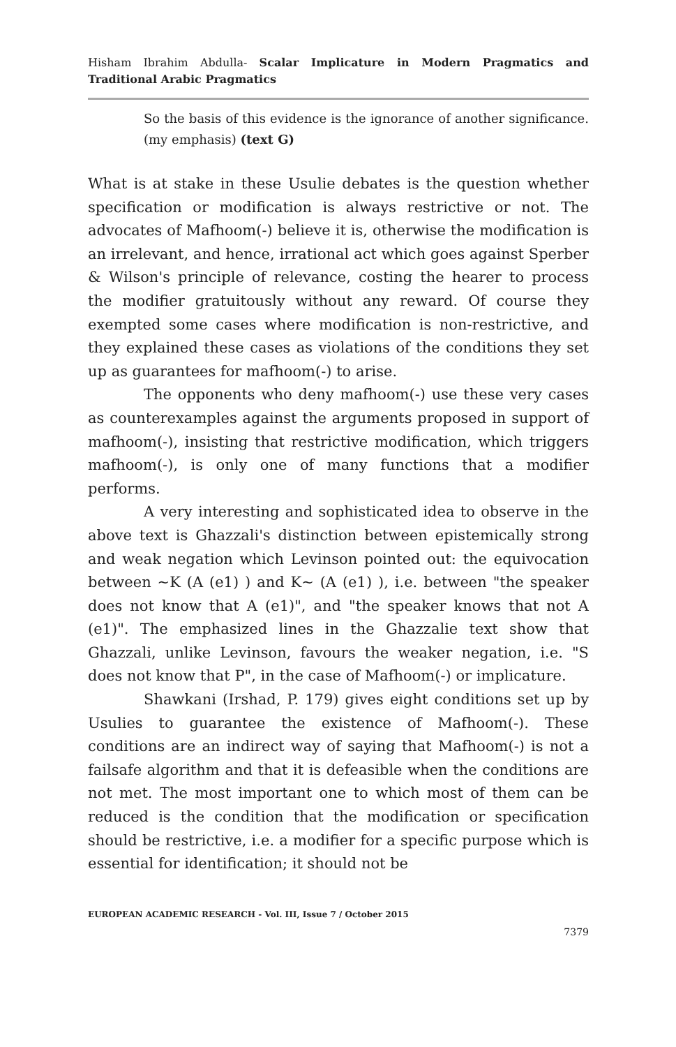Hisham Ibrahim Abdulla- Scalar Implicature in Modern Pragmatics and Traditional Arabic Pragmatics
So the basis of this evidence is the ignorance of another significance. (my emphasis) (text G)
What is at stake in these Usulie debates is the question whether specification or modification is always restrictive or not. The advocates of Mafhoom(-) believe it is, otherwise the modification is an irrelevant, and hence, irrational act which goes against Sperber & Wilson's principle of relevance, costing the hearer to process the modifier gratuitously without any reward. Of course they exempted some cases where modification is non-restrictive, and they explained these cases as violations of the conditions they set up as guarantees for mafhoom(-) to arise.
The opponents who deny mafhoom(-) use these very cases as counterexamples against the arguments proposed in support of mafhoom(-), insisting that restrictive modification, which triggers mafhoom(-), is only one of many functions that a modifier performs.
A very interesting and sophisticated idea to observe in the above text is Ghazzali's distinction between epistemically strong and weak negation which Levinson pointed out: the equivocation between ~K (A (e1) ) and K~ (A (e1) ), i.e. between "the speaker does not know that A (e1)", and "the speaker knows that not A (e1)". The emphasized lines in the Ghazzalie text show that Ghazzali, unlike Levinson, favours the weaker negation, i.e. "S does not know that P", in the case of Mafhoom(-) or implicature.
Shawkani (Irshad, P. 179) gives eight conditions set up by Usulies to guarantee the existence of Mafhoom(-). These conditions are an indirect way of saying that Mafhoom(-) is not a failsafe algorithm and that it is defeasible when the conditions are not met. The most important one to which most of them can be reduced is the condition that the modification or specification should be restrictive, i.e. a modifier for a specific purpose which is essential for identification; it should not be
EUROPEAN ACADEMIC RESEARCH - Vol. III, Issue 7 / October 2015
7379